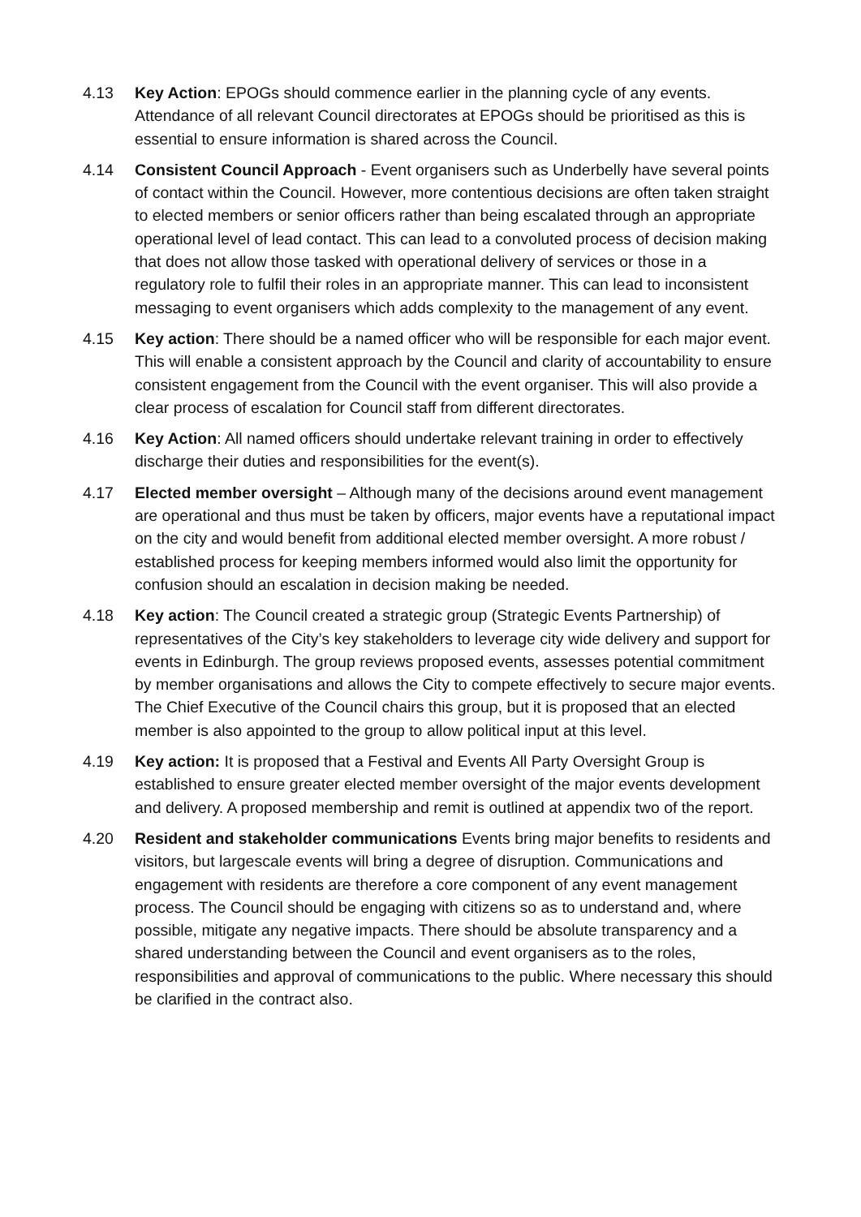4.13 Key Action: EPOGs should commence earlier in the planning cycle of any events. Attendance of all relevant Council directorates at EPOGs should be prioritised as this is essential to ensure information is shared across the Council.
4.14 Consistent Council Approach - Event organisers such as Underbelly have several points of contact within the Council. However, more contentious decisions are often taken straight to elected members or senior officers rather than being escalated through an appropriate operational level of lead contact. This can lead to a convoluted process of decision making that does not allow those tasked with operational delivery of services or those in a regulatory role to fulfil their roles in an appropriate manner. This can lead to inconsistent messaging to event organisers which adds complexity to the management of any event.
4.15 Key action: There should be a named officer who will be responsible for each major event. This will enable a consistent approach by the Council and clarity of accountability to ensure consistent engagement from the Council with the event organiser. This will also provide a clear process of escalation for Council staff from different directorates.
4.16 Key Action: All named officers should undertake relevant training in order to effectively discharge their duties and responsibilities for the event(s).
4.17 Elected member oversight – Although many of the decisions around event management are operational and thus must be taken by officers, major events have a reputational impact on the city and would benefit from additional elected member oversight. A more robust / established process for keeping members informed would also limit the opportunity for confusion should an escalation in decision making be needed.
4.18 Key action: The Council created a strategic group (Strategic Events Partnership) of representatives of the City’s key stakeholders to leverage city wide delivery and support for events in Edinburgh. The group reviews proposed events, assesses potential commitment by member organisations and allows the City to compete effectively to secure major events. The Chief Executive of the Council chairs this group, but it is proposed that an elected member is also appointed to the group to allow political input at this level.
4.19 Key action: It is proposed that a Festival and Events All Party Oversight Group is established to ensure greater elected member oversight of the major events development and delivery. A proposed membership and remit is outlined at appendix two of the report.
4.20 Resident and stakeholder communications Events bring major benefits to residents and visitors, but largescale events will bring a degree of disruption. Communications and engagement with residents are therefore a core component of any event management process. The Council should be engaging with citizens so as to understand and, where possible, mitigate any negative impacts. There should be absolute transparency and a shared understanding between the Council and event organisers as to the roles, responsibilities and approval of communications to the public. Where necessary this should be clarified in the contract also.